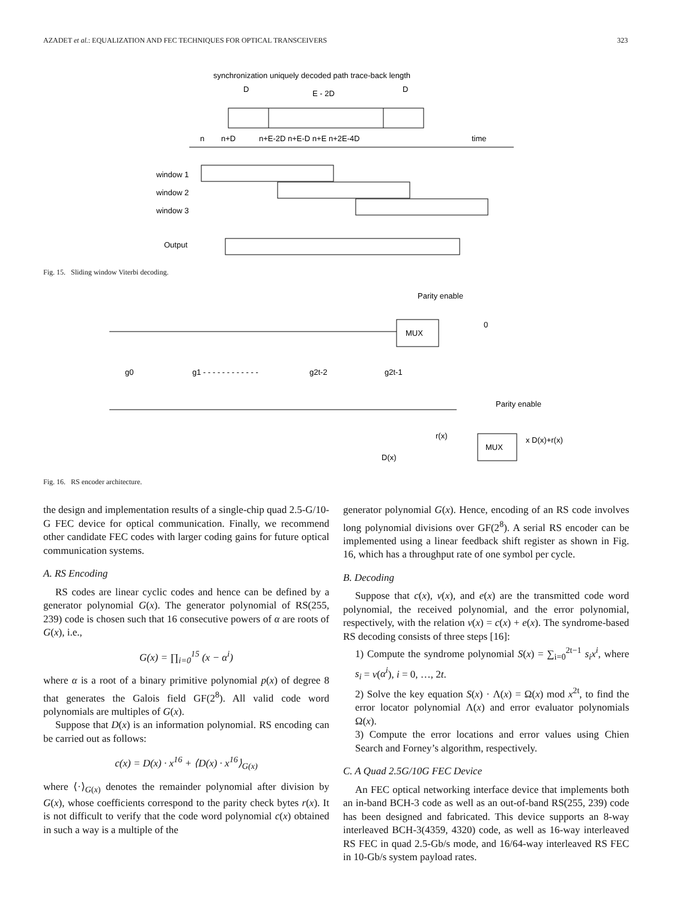AZADET et al.: EQUALIZATION AND FEC TECHNIQUES FOR OPTICAL TRANSCEIVERS 323
synchronization uniquely decoded path trace-back length
D
E - 2D
D
n
n+D
n+E-2D n+E-D n+E n+2E-4D
time
window 1
window 2
window 3
Output
Fig. 15. Sliding window Viterbi decoding.
Parity enable
MUX
0
g0
g1 - - - - - - - - - - - -
g2t-2
g2t-1
Parity enable
r(x)
MUX
x D(x)+r(x)
D(x)
Fig. 16. RS encoder architecture.
the design and implementation results of a single-chip quad 2.5-G/10-G FEC device for optical communication. Finally, we recommend other candidate FEC codes with larger coding gains for future optical communication systems.
A. RS Encoding
RS codes are linear cyclic codes and hence can be defined by a generator polynomial G(x). The generator polynomial of RS(255, 239) code is chosen such that 16 consecutive powers of α are roots of G(x), i.e.,
G(x) = ∏<sub>i=0</sub><sup>15</sup> (x − α<sup>i</sup>)
where α is a root of a binary primitive polynomial p(x) of degree 8 that generates the Galois field GF(2<sup>8</sup>). All valid code word polynomials are multiples of G(x).
Suppose that D(x) is an information polynomial. RS encoding can be carried out as follows:
c(x) = D(x) · x<sup>16</sup> + ⟨D(x) · x<sup>16</sup>⟩<sub>G(x)</sub>
where ⟨·⟩<sub>G(x)</sub> denotes the remainder polynomial after division by G(x), whose coefficients correspond to the parity check bytes r(x). It is not difficult to verify that the code word polynomial c(x) obtained in such a way is a multiple of the
generator polynomial G(x). Hence, encoding of an RS code involves long polynomial divisions over GF(2<sup>8</sup>). A serial RS encoder can be implemented using a linear feedback shift register as shown in Fig. 16, which has a throughput rate of one symbol per cycle.
B. Decoding
Suppose that c(x), v(x), and e(x) are the transmitted code word polynomial, the received polynomial, and the error polynomial, respectively, with the relation v(x) = c(x) + e(x). The syndrome-based RS decoding consists of three steps [16]:
1) Compute the syndrome polynomial S(x) = ∑<sub>i=0</sub><sup>2t−1</sup> s<sub>i</sub>x<sup>i</sup>, where s<sub>i</sub> = v(α<sup>i</sup>), i = 0, …, 2t.
2) Solve the key equation S(x) · Λ(x) = Ω(x) mod x<sup>2t</sup>, to find the error locator polynomial Λ(x) and error evaluator polynomials Ω(x).
3) Compute the error locations and error values using Chien Search and Forney’s algorithm, respectively.
C. A Quad 2.5G/10G FEC Device
An FEC optical networking interface device that implements both an in-band BCH-3 code as well as an out-of-band RS(255, 239) code has been designed and fabricated. This device supports an 8-way interleaved BCH-3(4359, 4320) code, as well as 16-way interleaved RS FEC in quad 2.5-Gb/s mode, and 16/64-way interleaved RS FEC in 10-Gb/s system payload rates.